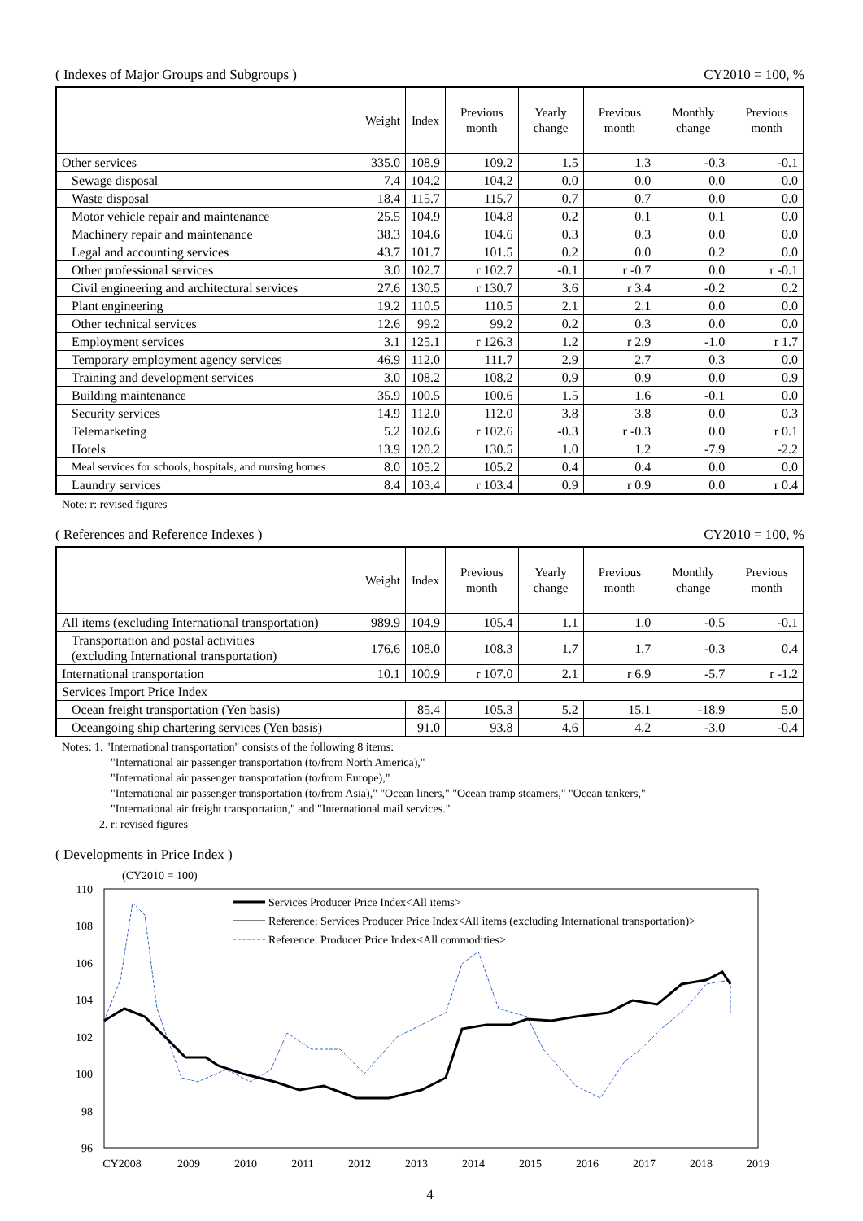( Indexes of Major Groups and Subgroups ) CY2010 = 100, %
| | Weight | Index | Previous month | Yearly change | Previous month | Monthly change | Previous month |
| --- | --- | --- | --- | --- | --- | --- | --- |
| Other services | 335.0 | 108.9 | 109.2 | 1.5 | 1.3 | -0.3 | -0.1 |
| Sewage disposal | 7.4 | 104.2 | 104.2 | 0.0 | 0.0 | 0.0 | 0.0 |
| Waste disposal | 18.4 | 115.7 | 115.7 | 0.7 | 0.7 | 0.0 | 0.0 |
| Motor vehicle repair and maintenance | 25.5 | 104.9 | 104.8 | 0.2 | 0.1 | 0.1 | 0.0 |
| Machinery repair and maintenance | 38.3 | 104.6 | 104.6 | 0.3 | 0.3 | 0.0 | 0.0 |
| Legal and accounting services | 43.7 | 101.7 | 101.5 | 0.2 | 0.0 | 0.2 | 0.0 |
| Other professional services | 3.0 | 102.7 | r 102.7 | -0.1 | r -0.7 | 0.0 | r -0.1 |
| Civil engineering and architectural services | 27.6 | 130.5 | r 130.7 | 3.6 | r 3.4 | -0.2 | 0.2 |
| Plant engineering | 19.2 | 110.5 | 110.5 | 2.1 | 2.1 | 0.0 | 0.0 |
| Other technical services | 12.6 | 99.2 | 99.2 | 0.2 | 0.3 | 0.0 | 0.0 |
| Employment services | 3.1 | 125.1 | r 126.3 | 1.2 | r 2.9 | -1.0 | r 1.7 |
| Temporary employment agency services | 46.9 | 112.0 | 111.7 | 2.9 | 2.7 | 0.3 | 0.0 |
| Training and development services | 3.0 | 108.2 | 108.2 | 0.9 | 0.9 | 0.0 | 0.9 |
| Building maintenance | 35.9 | 100.5 | 100.6 | 1.5 | 1.6 | -0.1 | 0.0 |
| Security services | 14.9 | 112.0 | 112.0 | 3.8 | 3.8 | 0.0 | 0.3 |
| Telemarketing | 5.2 | 102.6 | r 102.6 | -0.3 | r -0.3 | 0.0 | r 0.1 |
| Hotels | 13.9 | 120.2 | 130.5 | 1.0 | 1.2 | -7.9 | -2.2 |
| Meal services for schools, hospitals, and nursing homes | 8.0 | 105.2 | 105.2 | 0.4 | 0.4 | 0.0 | 0.0 |
| Laundry services | 8.4 | 103.4 | r 103.4 | 0.9 | r 0.9 | 0.0 | r 0.4 |
Note: r: revised figures
( References and Reference Indexes ) CY2010 = 100, %
| | Weight | Index | Previous month | Yearly change | Previous month | Monthly change | Previous month |
| --- | --- | --- | --- | --- | --- | --- | --- |
| All items (excluding International transportation) | 989.9 | 104.9 | 105.4 | 1.1 | 1.0 | -0.5 | -0.1 |
| Transportation and postal activities (excluding International transportation) | 176.6 | 108.0 | 108.3 | 1.7 | 1.7 | -0.3 | 0.4 |
| International transportation | 10.1 | 100.9 | r 107.0 | 2.1 | r 6.9 | -5.7 | r -1.2 |
| Services Import Price Index | | | | | | | |
| Ocean freight transportation (Yen basis) | | 85.4 | 105.3 | 5.2 | 15.1 | -18.9 | 5.0 |
| Oceangoing ship chartering services (Yen basis) | | 91.0 | 93.8 | 4.6 | 4.2 | -3.0 | -0.4 |
Notes: 1. "International transportation" consists of the following 8 items:
"International air passenger transportation (to/from North America),"
"International air passenger transportation (to/from Europe),"
"International air passenger transportation (to/from Asia)," "Ocean liners," "Ocean tramp steamers," "Ocean tankers,"
"International air freight transportation," and "International mail services."
2. r: revised figures
( Developments in Price Index )
(CY2010 = 100)
110
108
106
104
102
100
98
96
CY2008
2009
2010
2011
2012
2013
2014
2015
2016
2017
2018
2019
Services Producer Price Index<All items>
Reference: Services Producer Price Index<All items (excluding International transportation)>
Reference: Producer Price Index<All commodities>
4